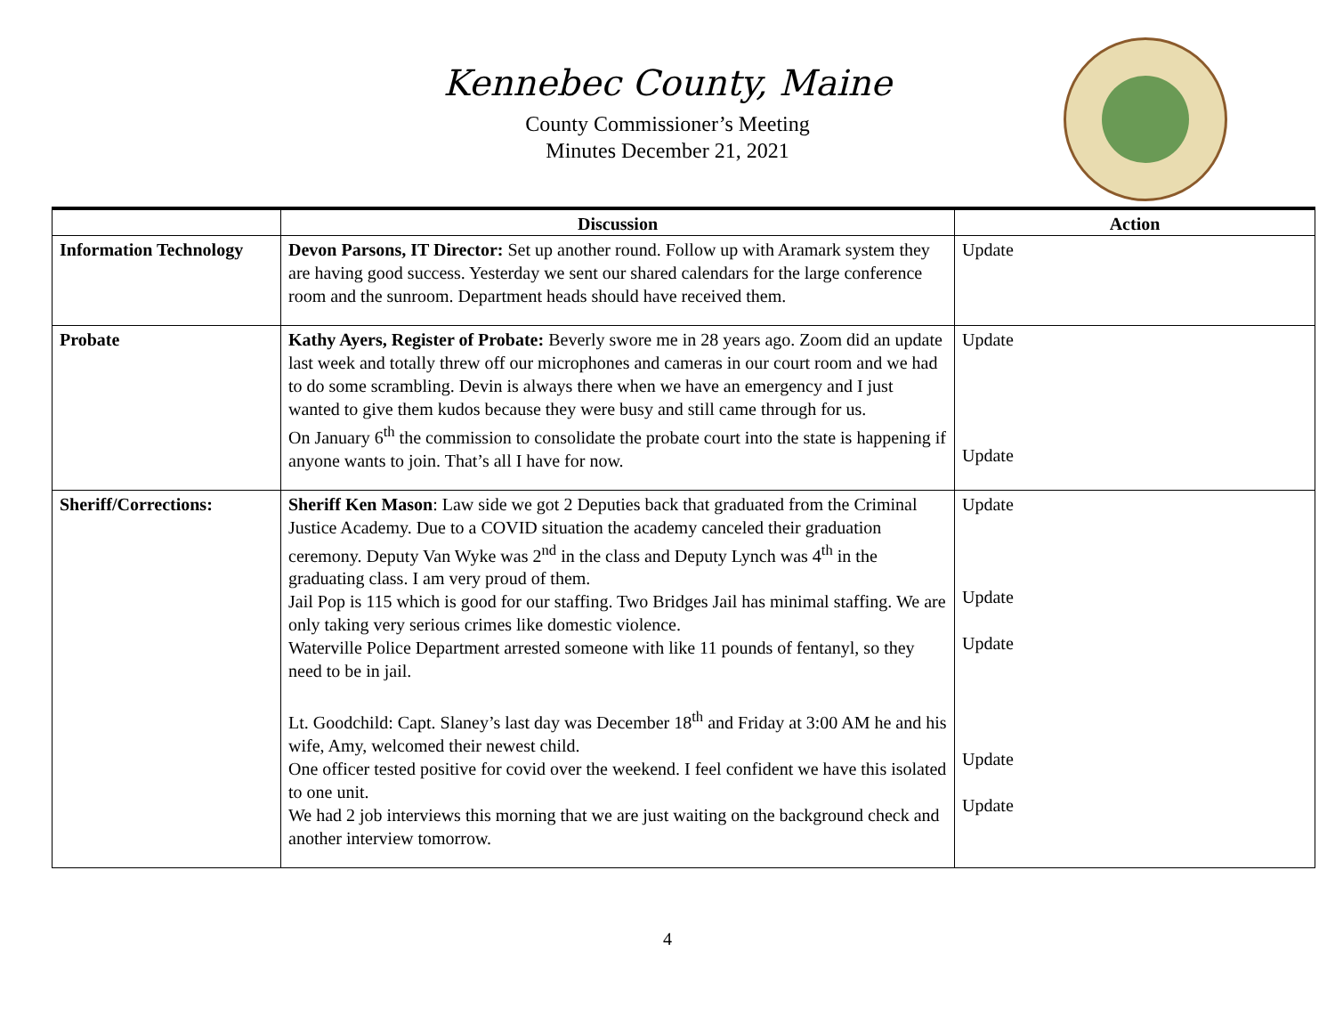Kennebec County, Maine
County Commissioner’s Meeting
Minutes December 21, 2021
| | Discussion | Action |
| --- | --- | --- |
| Information Technology | Devon Parsons, IT Director: Set up another round. Follow up with Aramark system they are having good success. Yesterday we sent our shared calendars for the large conference room and the sunroom. Department heads should have received them. | Update |
| Probate | Kathy Ayers, Register of Probate: Beverly swore me in 28 years ago. Zoom did an update last week and totally threw off our microphones and cameras in our court room and we had to do some scrambling. Devin is always there when we have an emergency and I just wanted to give them kudos because they were busy and still came through for us. On January 6<sup>th</sup> the commission to consolidate the probate court into the state is happening if anyone wants to join. That’s all I have for now. | Update Update |
| Sheriff/Corrections: | Sheriff Ken Mason : Law side we got 2 Deputies back that graduated from the Criminal Justice Academy. Due to a COVID situation the academy canceled their graduation ceremony. Deputy Van Wyke was 2<sup>nd</sup> in the class and Deputy Lynch was 4<sup>th</sup> in the graduating class. I am very proud of them. Jail Pop is 115 which is good for our staffing. Two Bridges Jail has minimal staffing. We are only taking very serious crimes like domestic violence. Waterville Police Department arrested someone with like 11 pounds of fentanyl, so they need to be in jail. Lt. Goodchild: Capt. Slaney’s last day was December 18<sup>th</sup> and Friday at 3:00 AM he and his wife, Amy, welcomed their newest child. One officer tested positive for covid over the weekend. I feel confident we have this isolated to one unit. We had 2 job interviews this morning that we are just waiting on the background check and another interview tomorrow. | Update Update Update Update Update |
4